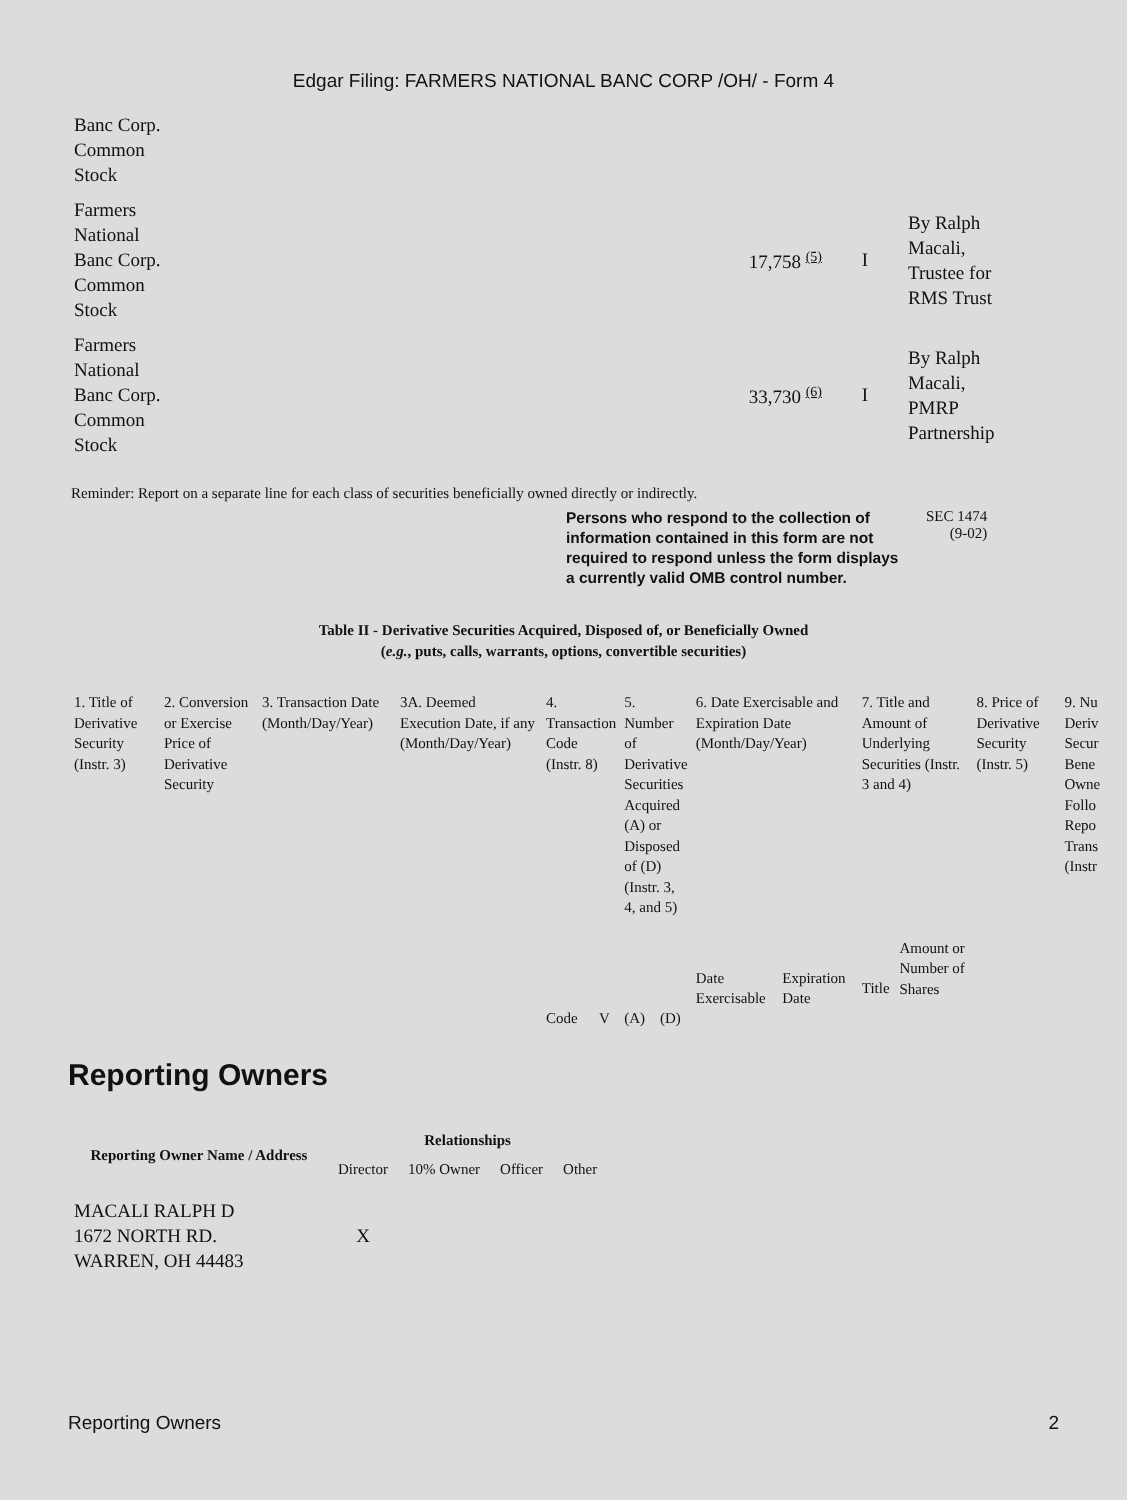Edgar Filing: FARMERS NATIONAL BANC CORP /OH/ - Form 4
| Banc Corp. Common Stock | | | |
| Farmers National Banc Corp. Common Stock | 17,758 <sup>(5)</sup> | I | By Ralph Macali, Trustee for RMS Trust |
| Farmers National Banc Corp. Common Stock | 33,730 <sup>(6)</sup> | I | By Ralph Macali, PMRP Partnership |
Reminder: Report on a separate line for each class of securities beneficially owned directly or indirectly.
Persons who respond to the collection of information contained in this form are not required to respond unless the form displays a currently valid OMB control number.
SEC 1474
(9-02)
Table II - Derivative Securities Acquired, Disposed of, or Beneficially Owned
(e.g., puts, calls, warrants, options, convertible securities)
| 1. Title of Derivative Security (Instr. 3) | 2. Conversion or Exercise Price of Derivative Security | 3. Transaction Date (Month/Day/Year) | 3A. Deemed Execution Date, if any (Month/Day/Year) | 4. Transaction Code (Instr. 8) | | 5. Number of Derivative Securities Acquired (A) or Disposed of (D) (Instr. 3, 4, and 5) | | 6. Date Exercisable and Expiration Date (Month/Day/Year) | | 7. Title and Amount of Underlying Securities (Instr. 3 and 4) | | 8. Price of Derivative Security (Instr. 5) | 9. Nu Deriv Secur Bene Owne Follo Repo Trans (Instr |
| | | | | Code | V | (A) | (D) | Date Exercisable | Expiration Date | Title | Amount or Number of Shares | | |
Reporting Owners
| Reporting Owner Name / Address | Relationships | | | |
| --- | --- | --- | --- | --- |
| | Director | 10% Owner | Officer | Other |
| MACALI RALPH D 1672 NORTH RD. WARREN, OH 44483 | X | | | |
Reporting Owners 2